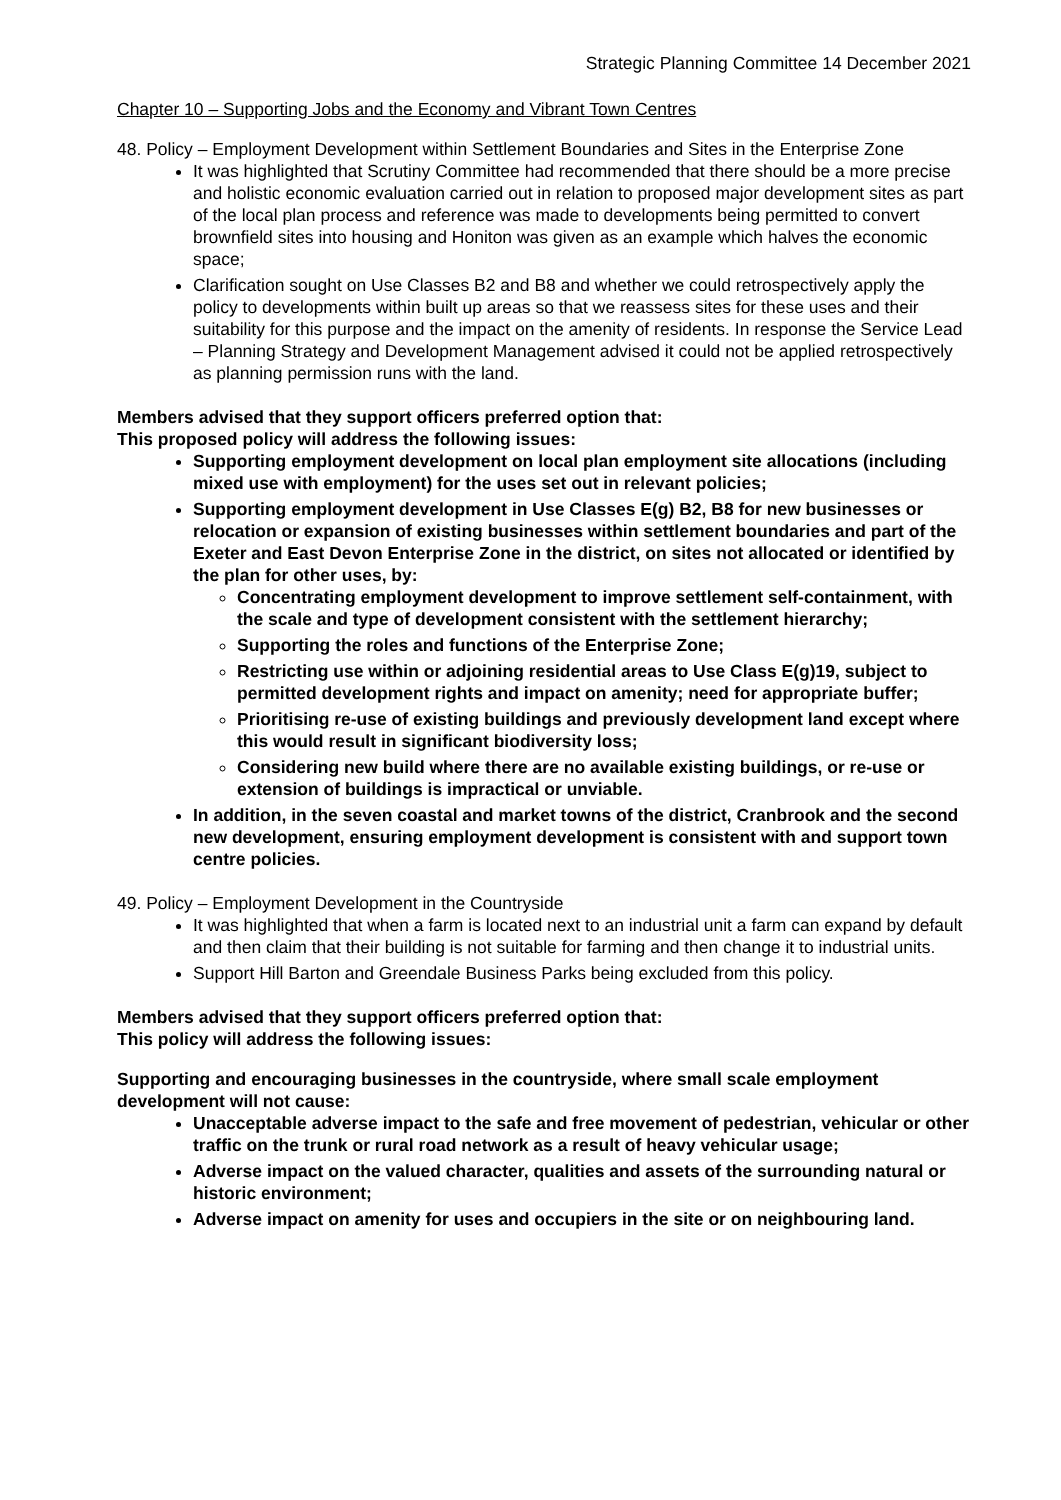Strategic Planning Committee 14 December 2021
Chapter 10 – Supporting Jobs and the Economy and Vibrant Town Centres
48. Policy – Employment Development within Settlement Boundaries and Sites in the Enterprise Zone
It was highlighted that Scrutiny Committee had recommended that there should be a more precise and holistic economic evaluation carried out in relation to proposed major development sites as part of the local plan process and reference was made to developments being permitted to convert brownfield sites into housing and Honiton was given as an example which halves the economic space;
Clarification sought on Use Classes B2 and B8 and whether we could retrospectively apply the policy to developments within built up areas so that we reassess sites for these uses and their suitability for this purpose and the impact on the amenity of residents. In response the Service Lead – Planning Strategy and Development Management advised it could not be applied retrospectively as planning permission runs with the land.
Members advised that they support officers preferred option that:
This proposed policy will address the following issues:
Supporting employment development on local plan employment site allocations (including mixed use with employment) for the uses set out in relevant policies;
Supporting employment development in Use Classes E(g) B2, B8 for new businesses or relocation or expansion of existing businesses within settlement boundaries and part of the Exeter and East Devon Enterprise Zone in the district, on sites not allocated or identified by the plan for other uses, by:
Concentrating employment development to improve settlement self-containment, with the scale and type of development consistent with the settlement hierarchy;
Supporting the roles and functions of the Enterprise Zone;
Restricting use within or adjoining residential areas to Use Class E(g)19, subject to permitted development rights and impact on amenity; need for appropriate buffer;
Prioritising re-use of existing buildings and previously development land except where this would result in significant biodiversity loss;
Considering new build where there are no available existing buildings, or re-use or extension of buildings is impractical or unviable.
In addition, in the seven coastal and market towns of the district, Cranbrook and the second new development, ensuring employment development is consistent with and support town centre policies.
49. Policy – Employment Development in the Countryside
It was highlighted that when a farm is located next to an industrial unit a farm can expand by default and then claim that their building is not suitable for farming and then change it to industrial units.
Support Hill Barton and Greendale Business Parks being excluded from this policy.
Members advised that they support officers preferred option that:
This policy will address the following issues:
Supporting and encouraging businesses in the countryside, where small scale employment development will not cause:
Unacceptable adverse impact to the safe and free movement of pedestrian, vehicular or other traffic on the trunk or rural road network as a result of heavy vehicular usage;
Adverse impact on the valued character, qualities and assets of the surrounding natural or historic environment;
Adverse impact on amenity for uses and occupiers in the site or on neighbouring land.